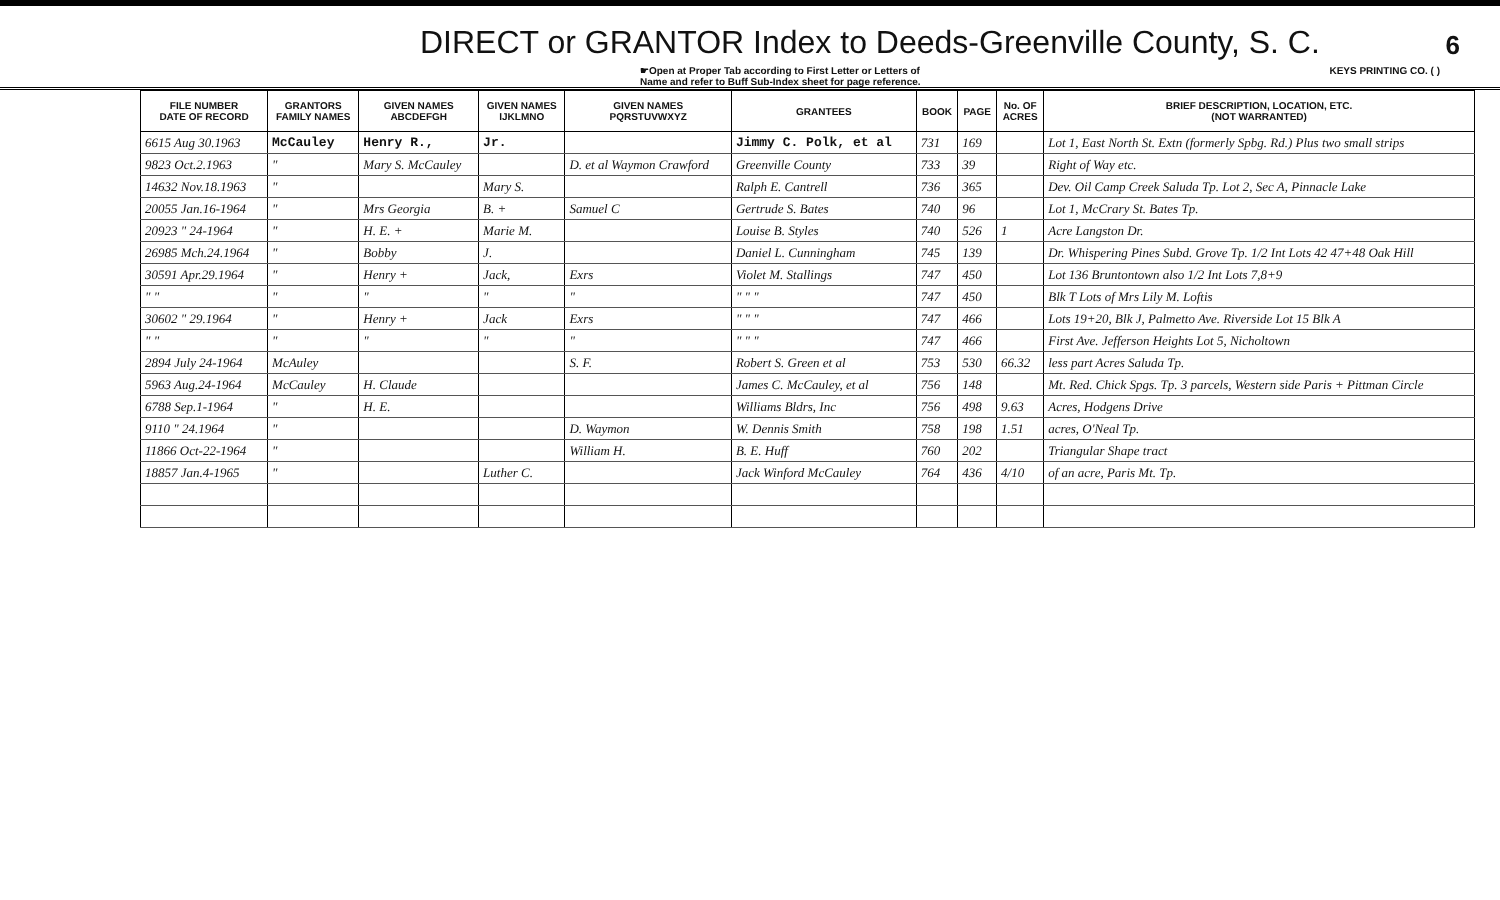DIRECT or GRANTOR Index to Deeds-Greenville County, S. C.
6
☛Open at Proper Tab according to First Letter or Letters of
Name and refer to Buff Sub-Index sheet for page reference.
KEYS PRINTING CO. ( )
| FILE NUMBER DATE OF RECORD | GRANTORS FAMILY NAMES | GIVEN NAMES ABCDEFGH | GIVEN NAMES IJKLMNO | GIVEN NAMES PQRSTUVWXYZ | GRANTEES | BOOK | PAGE | No. OF ACRES | BRIEF DESCRIPTION, LOCATION, ETC. (NOT WARRANTED) |
| --- | --- | --- | --- | --- | --- | --- | --- | --- | --- |
| 6615 Aug 30.1963 | McCauley | Henry R., | Jr. | | Jimmy C. Polk, et al | 731 | 169 | | Lot 1, East North St. Extn (formerly Spbg. Rd.) Plus two small strips |
| 9823 Oct.2.1963 | " | Mary S. McCauley | | D. et al Waymon Crawford | Greenville County | 733 | 39 | | Right of Way etc. |
| 14632 Nov.18.1963 | " | | Mary S. | | Ralph E. Cantrell | 736 | 365 | | Dev. Oil Camp Creek Saluda Tp. Lot 2, Sec A, Pinnacle Lake |
| 20055 Jan.16-1964 | " | Mrs Georgia | B. + | Samuel C | Gertrude S. Bates | 740 | 96 | | Lot 1, McCrary St. Bates Tp. |
| 20923 " 24-1964 | " | H. E. + | Marie M. | | Louise B. Styles | 740 | 526 | 1 | Acre Langston Dr. |
| 26985 Mch.24.1964 | " | Bobby | J. | | Daniel L. Cunningham | 745 | 139 | | Dr. Whispering Pines Subd. Grove Tp. 1/2 Int Lots 42 47+48 Oak Hill |
| 30591 Apr.29.1964 | " | Henry + | Jack, | Exrs | Violet M. Stallings | 747 | 450 | | Lot 136 Bruntontown also 1/2 Int Lots 7,8+9 |
| " " | " | " | " | " | " " " | 747 | 450 | | Blk T Lots of Mrs Lily M. Loftis |
| 30602 " 29.1964 | " | Henry + | Jack | Exrs | " " " | 747 | 466 | | Lots 19+20, Blk J, Palmetto Ave. Riverside Lot 15 Blk A |
| " " | " | " | " | " | " " " | 747 | 466 | | First Ave. Jefferson Heights Lot 5, Nicholtown |
| 2894 July 24-1964 | McAuley | | | S. F. | Robert S. Green et al | 753 | 530 | 66.32 | less part Acres Saluda Tp. |
| 5963 Aug.24-1964 | McCauley | H. Claude | | | James C. McCauley, et al | 756 | 148 | | Mt. Red. Chick Spgs. Tp. 3 parcels, Western side Paris + Pittman Circle |
| 6788 Sep.1-1964 | " | H. E. | | | Williams Bldrs, Inc | 756 | 498 | 9.63 | Acres, Hodgens Drive |
| 9110 " 24.1964 | " | | | D. Waymon | W. Dennis Smith | 758 | 198 | 1.51 | acres, O'Neal Tp. |
| 11866 Oct-22-1964 | " | | | William H. | B. E. Huff | 760 | 202 | | Triangular Shape tract |
| 18857 Jan.4-1965 | " | | Luther C. | | Jack Winford McCauley | 764 | 436 | 4/10 | of an acre, Paris Mt. Tp. |